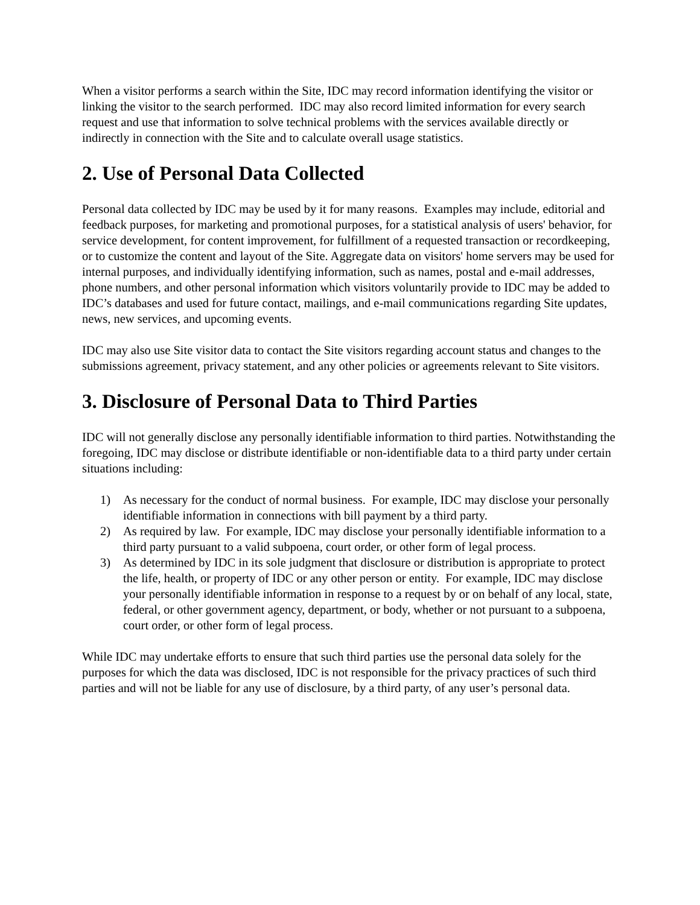When a visitor performs a search within the Site, IDC may record information identifying the visitor or linking the visitor to the search performed. IDC may also record limited information for every search request and use that information to solve technical problems with the services available directly or indirectly in connection with the Site and to calculate overall usage statistics.
2. Use of Personal Data Collected
Personal data collected by IDC may be used by it for many reasons. Examples may include, editorial and feedback purposes, for marketing and promotional purposes, for a statistical analysis of users' behavior, for service development, for content improvement, for fulfillment of a requested transaction or recordkeeping, or to customize the content and layout of the Site. Aggregate data on visitors' home servers may be used for internal purposes, and individually identifying information, such as names, postal and e-mail addresses, phone numbers, and other personal information which visitors voluntarily provide to IDC may be added to IDC’s databases and used for future contact, mailings, and e-mail communications regarding Site updates, news, new services, and upcoming events.
IDC may also use Site visitor data to contact the Site visitors regarding account status and changes to the submissions agreement, privacy statement, and any other policies or agreements relevant to Site visitors.
3. Disclosure of Personal Data to Third Parties
IDC will not generally disclose any personally identifiable information to third parties. Notwithstanding the foregoing, IDC may disclose or distribute identifiable or non-identifiable data to a third party under certain situations including:
1) As necessary for the conduct of normal business. For example, IDC may disclose your personally identifiable information in connections with bill payment by a third party.
2) As required by law. For example, IDC may disclose your personally identifiable information to a third party pursuant to a valid subpoena, court order, or other form of legal process.
3) As determined by IDC in its sole judgment that disclosure or distribution is appropriate to protect the life, health, or property of IDC or any other person or entity. For example, IDC may disclose your personally identifiable information in response to a request by or on behalf of any local, state, federal, or other government agency, department, or body, whether or not pursuant to a subpoena, court order, or other form of legal process.
While IDC may undertake efforts to ensure that such third parties use the personal data solely for the purposes for which the data was disclosed, IDC is not responsible for the privacy practices of such third parties and will not be liable for any use of disclosure, by a third party, of any user’s personal data.